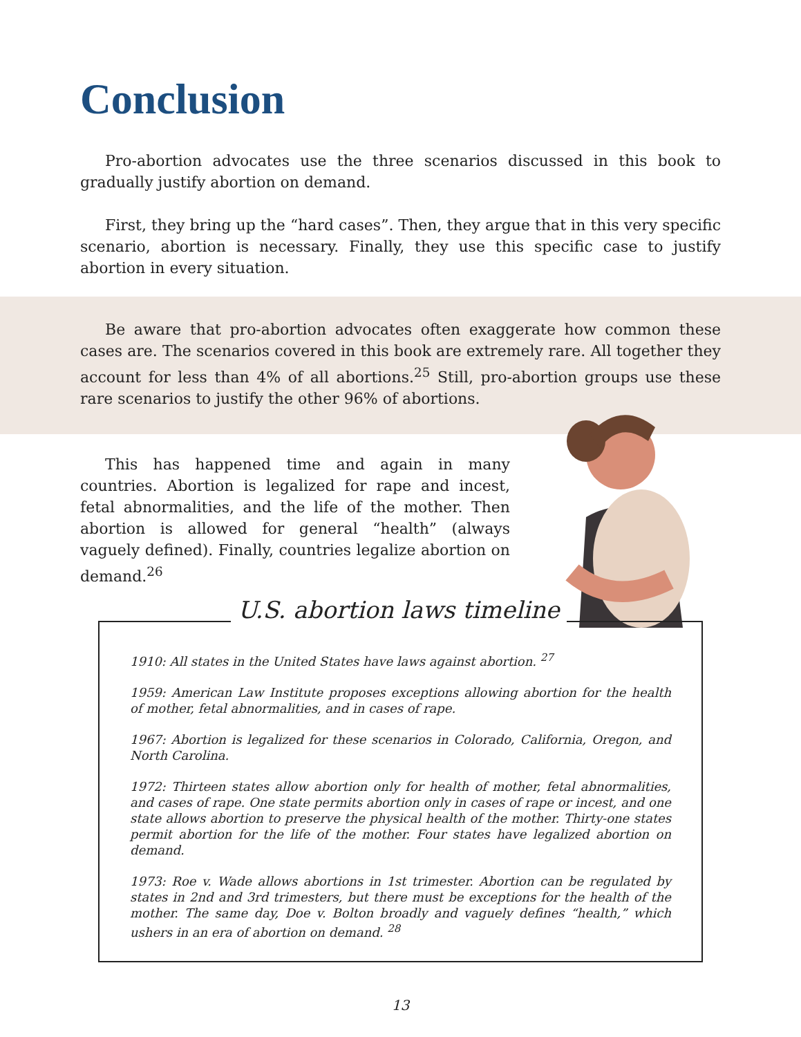Conclusion
Pro-abortion advocates use the three scenarios discussed in this book to gradually justify abortion on demand.
First, they bring up the “hard cases”. Then, they argue that in this very specific scenario, abortion is necessary. Finally, they use this specific case to justify abortion in every situation.
Be aware that pro-abortion advocates often exaggerate how common these cases are. The scenarios covered in this book are extremely rare. All together they account for less than 4% of all abortions.<sup>25</sup> Still, pro-abortion groups use these rare scenarios to justify the other 96% of abortions.
This has happened time and again in many countries. Abortion is legalized for rape and incest, fetal abnormalities, and the life of the mother. Then abortion is allowed for general “health” (always vaguely defined). Finally, countries legalize abortion on demand.<sup>26</sup>
U.S. abortion laws timeline
1910: All states in the United States have laws against abortion. <sup>27</sup>
1959: American Law Institute proposes exceptions allowing abortion for the health of mother, fetal abnormalities, and in cases of rape.
1967: Abortion is legalized for these scenarios in Colorado, California, Oregon, and North Carolina.
1972: Thirteen states allow abortion only for health of mother, fetal abnormalities, and cases of rape. One state permits abortion only in cases of rape or incest, and one state allows abortion to preserve the physical health of the mother. Thirty-one states permit abortion for the life of the mother. Four states have legalized abortion on demand.
1973: Roe v. Wade allows abortions in 1st trimester. Abortion can be regulated by states in 2nd and 3rd trimesters, but there must be exceptions for the health of the mother. The same day, Doe v. Bolton broadly and vaguely defines “health,” which ushers in an era of abortion on demand. <sup>28</sup>
13